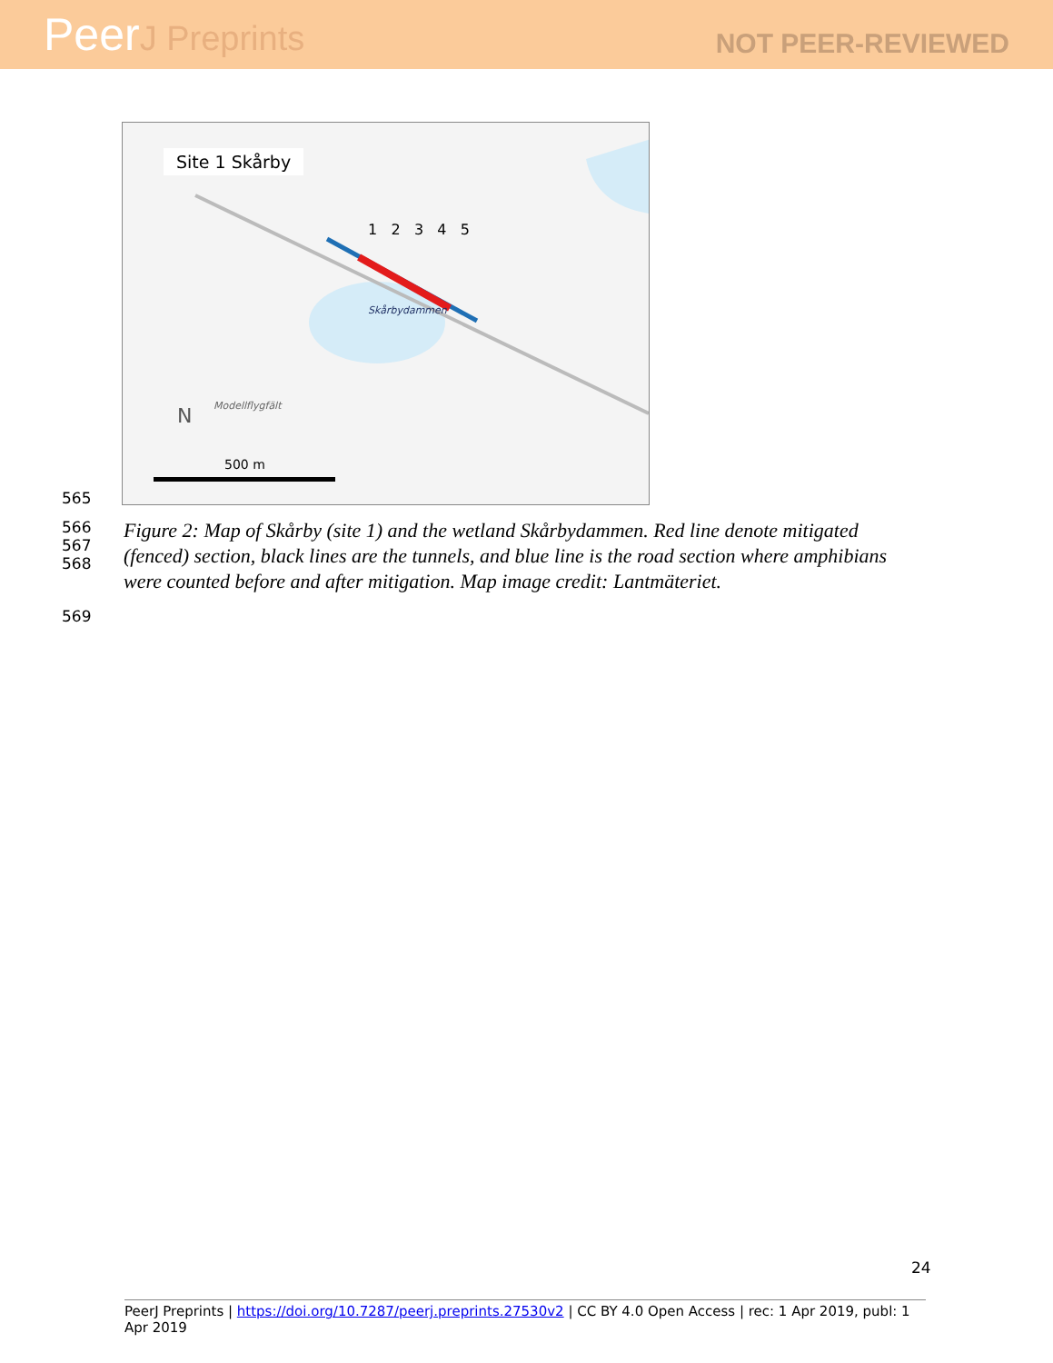PeerJ Preprints
NOT PEER-REVIEWED
Site 1 Skårby
Skårbydammen
1 2 3 4 5
Modellflygfält
N
500 m
565
566
567
568
Figure 2: Map of Skårby (site 1) and the wetland Skårbydammen. Red line denote mitigated
(fenced) section, black lines are the tunnels, and blue line is the road section where amphibians
were counted before and after mitigation. Map image credit: Lantmäteriet.
569
24
PeerJ Preprints | https://doi.org/10.7287/peerj.preprints.27530v2 | CC BY 4.0 Open Access | rec: 1 Apr 2019, publ: 1 Apr 2019